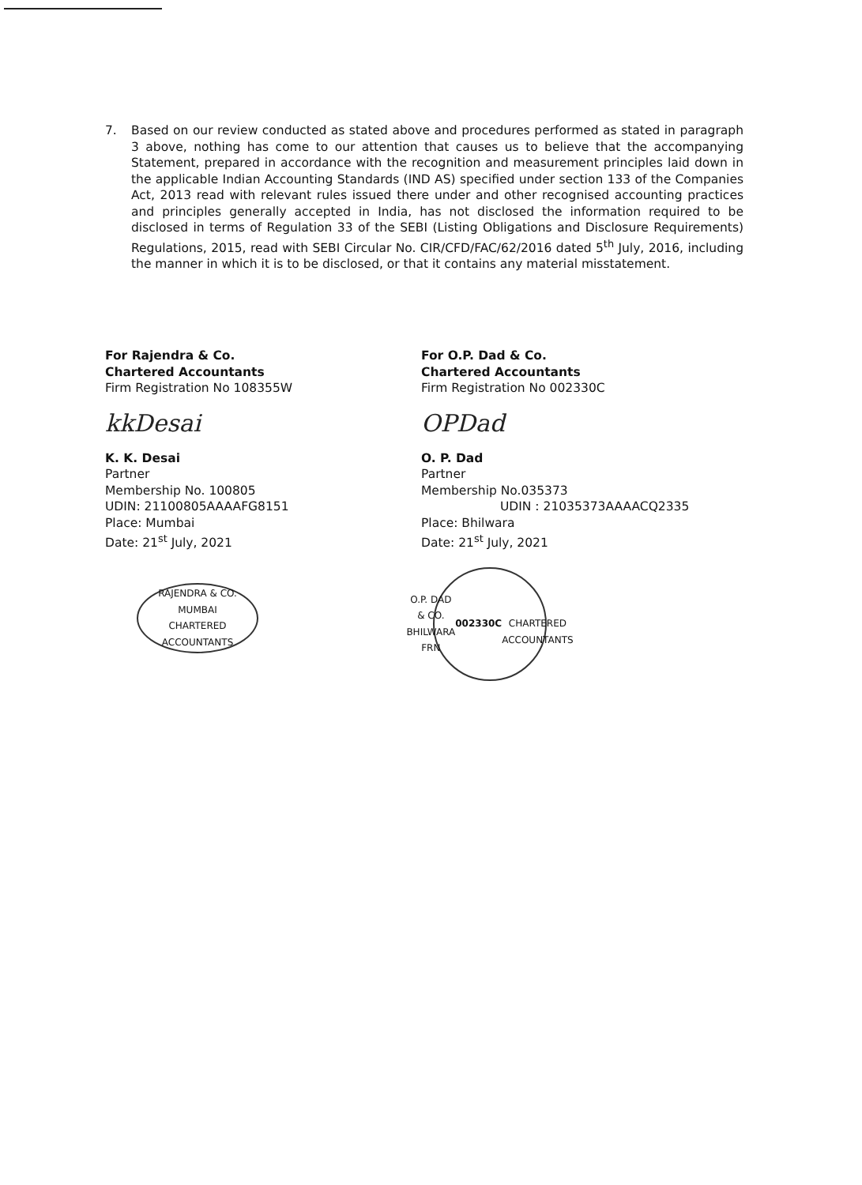7. Based on our review conducted as stated above and procedures performed as stated in paragraph 3 above, nothing has come to our attention that causes us to believe that the accompanying Statement, prepared in accordance with the recognition and measurement principles laid down in the applicable Indian Accounting Standards (IND AS) specified under section 133 of the Companies Act, 2013 read with relevant rules issued there under and other recognised accounting practices and principles generally accepted in India, has not disclosed the information required to be disclosed in terms of Regulation 33 of the SEBI (Listing Obligations and Disclosure Requirements) Regulations, 2015, read with SEBI Circular No. CIR/CFD/FAC/62/2016 dated 5<sup>th</sup> July, 2016, including the manner in which it is to be disclosed, or that it contains any material misstatement.
For Rajendra & Co.
Chartered Accountants
Firm Registration No 108355W
kkDesai
K. K. Desai
Partner
Membership No. 100805
UDIN: 21100805AAAAFG8151
Place: Mumbai
Date: 21<sup>st</sup> July, 2021
RAJENDRA & CO.
MUMBAI
CHARTERED ACCOUNTANTS
For O.P. Dad & Co.
Chartered Accountants
Firm Registration No 002330C
OPDad
O. P. Dad
Partner
Membership No.035373
UDIN : 21035373AAAACQ2335
Place: Bhilwara
Date: 21<sup>st</sup> July, 2021
O.P. DAD & CO.
BHILWARA
FRN
002330C
CHARTERED ACCOUNTANTS